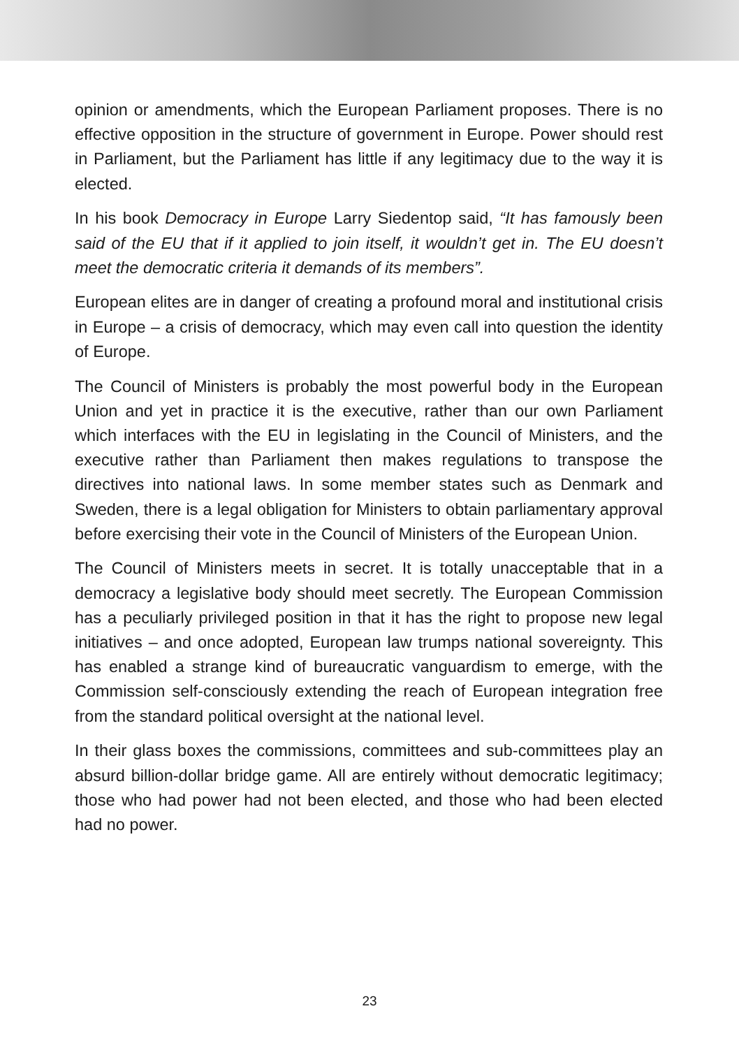opinion or amendments, which the European Parliament proposes. There is no effective opposition in the structure of government in Europe. Power should rest in Parliament, but the Parliament has little if any legitimacy due to the way it is elected.
In his book Democracy in Europe Larry Siedentop said, “It has famously been said of the EU that if it applied to join itself, it wouldn’t get in. The EU doesn’t meet the democratic criteria it demands of its members”.
European elites are in danger of creating a profound moral and institutional crisis in Europe – a crisis of democracy, which may even call into question the identity of Europe.
The Council of Ministers is probably the most powerful body in the European Union and yet in practice it is the executive, rather than our own Parliament which interfaces with the EU in legislating in the Council of Ministers, and the executive rather than Parliament then makes regulations to transpose the directives into national laws. In some member states such as Denmark and Sweden, there is a legal obligation for Ministers to obtain parliamentary approval before exercising their vote in the Council of Ministers of the European Union.
The Council of Ministers meets in secret. It is totally unacceptable that in a democracy a legislative body should meet secretly. The European Commission has a peculiarly privileged position in that it has the right to propose new legal initiatives – and once adopted, European law trumps national sovereignty. This has enabled a strange kind of bureaucratic vanguardism to emerge, with the Commission self-consciously extending the reach of European integration free from the standard political oversight at the national level.
In their glass boxes the commissions, committees and sub-committees play an absurd billion-dollar bridge game. All are entirely without democratic legitimacy; those who had power had not been elected, and those who had been elected had no power.
23